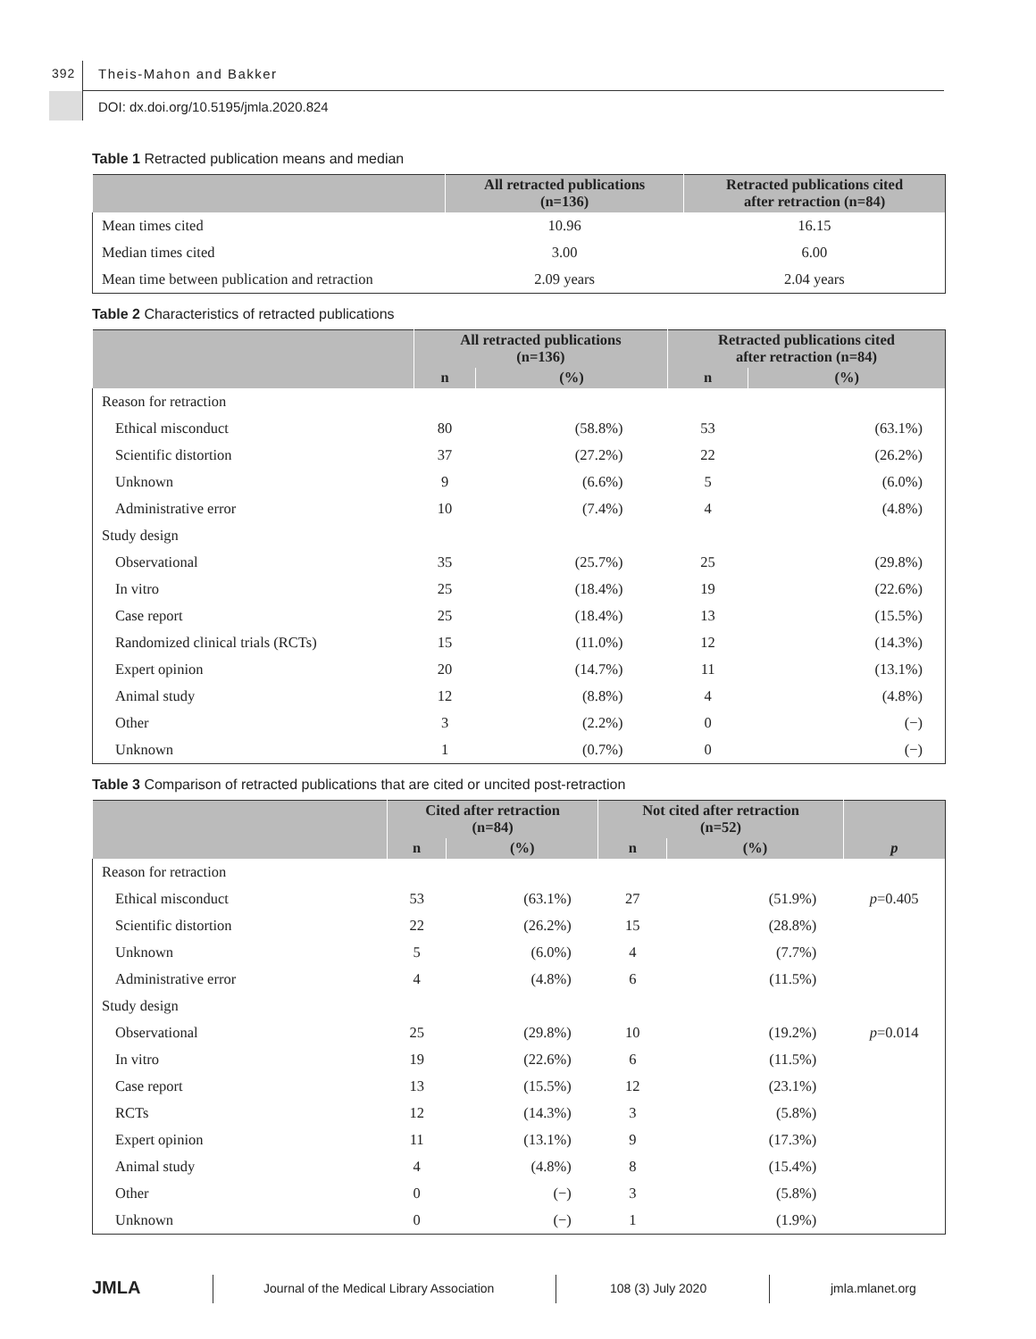392 Theis-Mahon and Bakker
DOI: dx.doi.org/10.5195/jmla.2020.824
Table 1 Retracted publication means and median
| | All retracted publications (n=136) | Retracted publications cited after retraction (n=84) |
| --- | --- | --- |
| Mean times cited | 10.96 | 16.15 |
| Median times cited | 3.00 | 6.00 |
| Mean time between publication and retraction | 2.09 years | 2.04 years |
Table 2 Characteristics of retracted publications
| | All retracted publications (n=136) | | Retracted publications cited after retraction (n=84) | |
| --- | --- | --- | --- | --- |
| | n | (%) | n | (%) |
| Reason for retraction | | | | |
| Ethical misconduct | 80 | (58.8%) | 53 | (63.1%) |
| Scientific distortion | 37 | (27.2%) | 22 | (26.2%) |
| Unknown | 9 | (6.6%) | 5 | (6.0%) |
| Administrative error | 10 | (7.4%) | 4 | (4.8%) |
| Study design | | | | |
| Observational | 35 | (25.7%) | 25 | (29.8%) |
| In vitro | 25 | (18.4%) | 19 | (22.6%) |
| Case report | 25 | (18.4%) | 13 | (15.5%) |
| Randomized clinical trials (RCTs) | 15 | (11.0%) | 12 | (14.3%) |
| Expert opinion | 20 | (14.7%) | 11 | (13.1%) |
| Animal study | 12 | (8.8%) | 4 | (4.8%) |
| Other | 3 | (2.2%) | 0 | (−) |
| Unknown | 1 | (0.7%) | 0 | (−) |
Table 3 Comparison of retracted publications that are cited or uncited post-retraction
| | Cited after retraction (n=84) | | Not cited after retraction (n=52) | | p |
| --- | --- | --- | --- | --- | --- |
| | n | (%) | n | (%) | |
| Reason for retraction | | | | | |
| Ethical misconduct | 53 | (63.1%) | 27 | (51.9%) | p =0.405 |
| Scientific distortion | 22 | (26.2%) | 15 | (28.8%) | |
| Unknown | 5 | (6.0%) | 4 | (7.7%) | |
| Administrative error | 4 | (4.8%) | 6 | (11.5%) | |
| Study design | | | | | |
| Observational | 25 | (29.8%) | 10 | (19.2%) | p =0.014 |
| In vitro | 19 | (22.6%) | 6 | (11.5%) | |
| Case report | 13 | (15.5%) | 12 | (23.1%) | |
| RCTs | 12 | (14.3%) | 3 | (5.8%) | |
| Expert opinion | 11 | (13.1%) | 9 | (17.3%) | |
| Animal study | 4 | (4.8%) | 8 | (15.4%) | |
| Other | 0 | (−) | 3 | (5.8%) | |
| Unknown | 0 | (−) | 1 | (1.9%) | |
JMLA
Journal of the Medical Library Association
108 (3) July 2020 jmla.mlanet.org